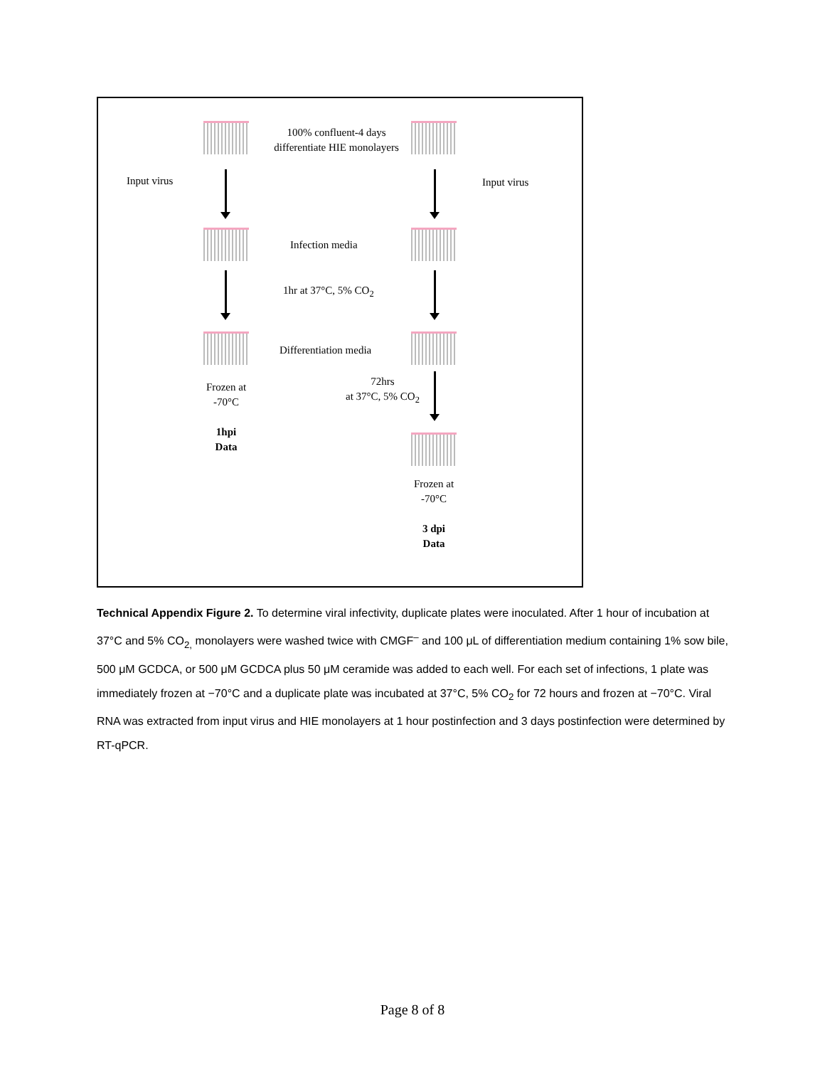100% confluent-4 days differentiate HIE monolayers
Input virus Input virus
Infection media
1hr at 37°C, 5% CO<sub>2</sub>
Differentiation media
Frozen at -70°C
1hpi
Data
72hrs
at 37°C, 5% CO<sub>2</sub>
Frozen at -70°C
3 dpi
Data
Technical Appendix Figure 2. To determine viral infectivity, duplicate plates were inoculated. After 1 hour of incubation at 37°C and 5% CO<sub>2,</sub> monolayers were washed twice with CMGF<sup>–</sup> and 100 μL of differentiation medium containing 1% sow bile, 500 μM GCDCA, or 500 μM GCDCA plus 50 μM ceramide was added to each well. For each set of infections, 1 plate was immediately frozen at −70°C and a duplicate plate was incubated at 37°C, 5% CO<sub>2</sub> for 72 hours and frozen at −70°C. Viral RNA was extracted from input virus and HIE monolayers at 1 hour postinfection and 3 days postinfection were determined by RT-qPCR.
Page 8 of 8